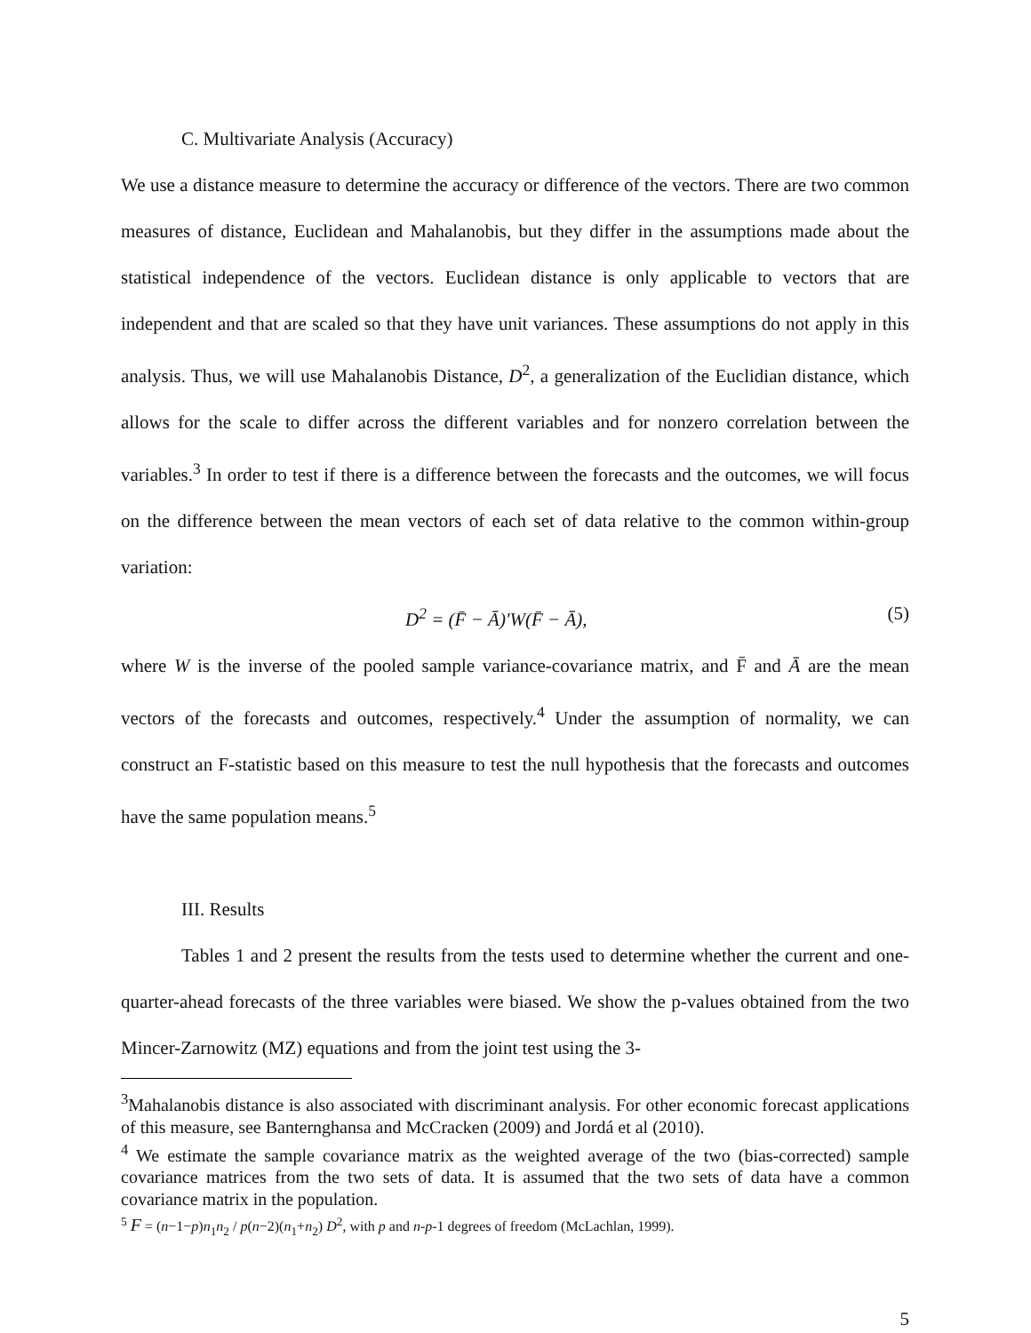C. Multivariate Analysis (Accuracy)
We use a distance measure to determine the accuracy or difference of the vectors. There are two common measures of distance, Euclidean and Mahalanobis, but they differ in the assumptions made about the statistical independence of the vectors. Euclidean distance is only applicable to vectors that are independent and that are scaled so that they have unit variances. These assumptions do not apply in this analysis. Thus, we will use Mahalanobis Distance, D<sup>2</sup>, a generalization of the Euclidian distance, which allows for the scale to differ across the different variables and for nonzero correlation between the variables.<sup>3</sup> In order to test if there is a difference between the forecasts and the outcomes, we will focus on the difference between the mean vectors of each set of data relative to the common within-group variation:
D<sup>2</sup> = (F̄ − Ā)′W(F̄ − Ā), (5)
where W is the inverse of the pooled sample variance-covariance matrix, and F̄ and Ā are the mean vectors of the forecasts and outcomes, respectively.<sup>4</sup> Under the assumption of normality, we can construct an F-statistic based on this measure to test the null hypothesis that the forecasts and outcomes have the same population means.<sup>5</sup>
III. Results
Tables 1 and 2 present the results from the tests used to determine whether the current and one-quarter-ahead forecasts of the three variables were biased. We show the p-values obtained from the two Mincer-Zarnowitz (MZ) equations and from the joint test using the 3-
<sup>3</sup> Mahalanobis distance is also associated with discriminant analysis. For other economic forecast applications of this measure, see Banternghansa and McCracken (2009) and Jordá et al (2010).
<sup>4</sup> We estimate the sample covariance matrix as the weighted average of the two (bias-corrected) sample covariance matrices from the two sets of data. It is assumed that the two sets of data have a common covariance matrix in the population.
<sup>5</sup> F = (n−1−p)n<sub>1</sub>n<sub>2</sub> / p(n−2)(n<sub>1</sub>+n<sub>2</sub>) D<sup>2</sup>, with p and n-p-1 degrees of freedom (McLachlan, 1999).
5